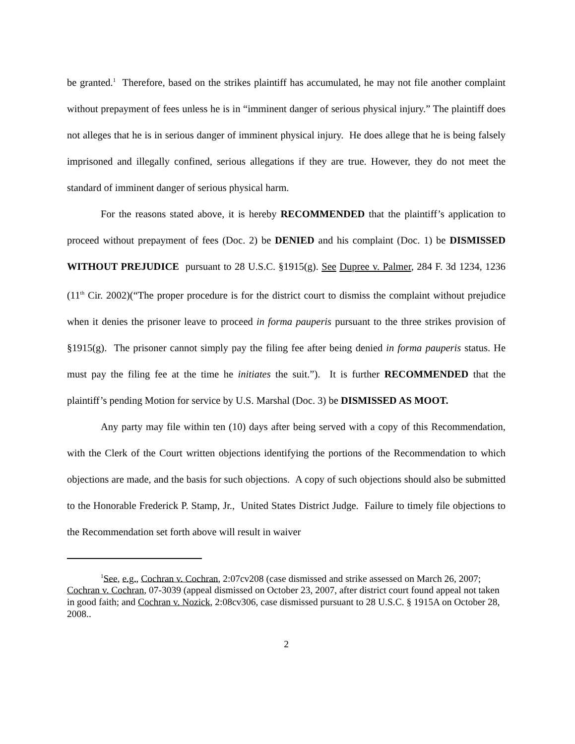be granted.<sup>1</sup> Therefore, based on the strikes plaintiff has accumulated, he may not file another complaint without prepayment of fees unless he is in “imminent danger of serious physical injury.” The plaintiff does not alleges that he is in serious danger of imminent physical injury. He does allege that he is being falsely imprisoned and illegally confined, serious allegations if they are true. However, they do not meet the standard of imminent danger of serious physical harm.
For the reasons stated above, it is hereby RECOMMENDED that the plaintiff’s application to proceed without prepayment of fees (Doc. 2) be DENIED and his complaint (Doc. 1) be DISMISSED WITHOUT PREJUDICE pursuant to 28 U.S.C. §1915(g). See Dupree v. Palmer, 284 F. 3d 1234, 1236 (11<sup>th</sup> Cir. 2002)(“The proper procedure is for the district court to dismiss the complaint without prejudice when it denies the prisoner leave to proceed in forma pauperis pursuant to the three strikes provision of §1915(g). The prisoner cannot simply pay the filing fee after being denied in forma pauperis status. He must pay the filing fee at the time he initiates the suit.”). It is further RECOMMENDED that the plaintiff’s pending Motion for service by U.S. Marshal (Doc. 3) be DISMISSED AS MOOT.
Any party may file within ten (10) days after being served with a copy of this Recommendation, with the Clerk of the Court written objections identifying the portions of the Recommendation to which objections are made, and the basis for such objections. A copy of such objections should also be submitted to the Honorable Frederick P. Stamp, Jr., United States District Judge. Failure to timely file objections to the Recommendation set forth above will result in waiver
<sup>1</sup> See, e.g., Cochran v. Cochran, 2:07cv208 (case dismissed and strike assessed on March 26, 2007; Cochran v. Cochran, 07-3039 (appeal dismissed on October 23, 2007, after district court found appeal not taken in good faith; and Cochran v. Nozick, 2:08cv306, case dismissed pursuant to 28 U.S.C. § 1915A on October 28, 2008..
2